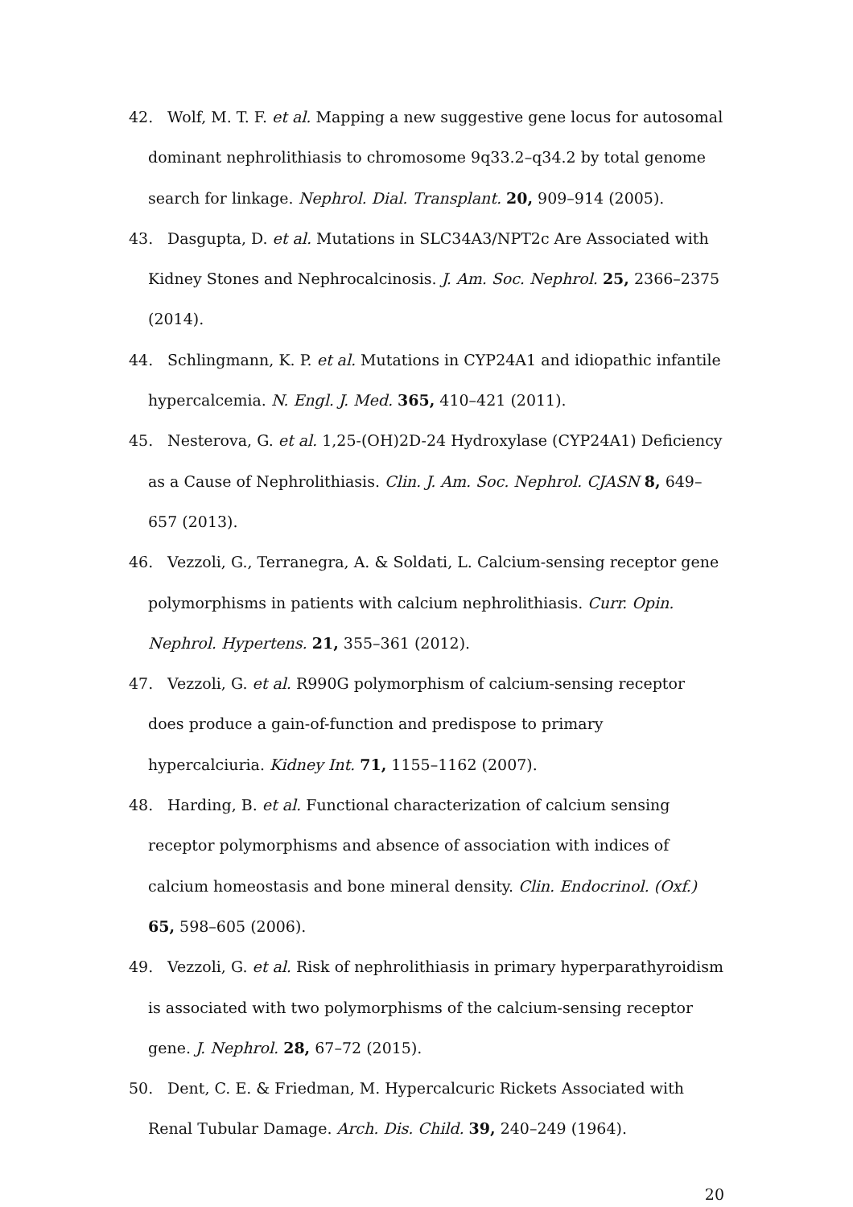42. Wolf, M. T. F. et al. Mapping a new suggestive gene locus for autosomal dominant nephrolithiasis to chromosome 9q33.2–q34.2 by total genome search for linkage. Nephrol. Dial. Transplant. 20, 909–914 (2005).
43. Dasgupta, D. et al. Mutations in SLC34A3/NPT2c Are Associated with Kidney Stones and Nephrocalcinosis. J. Am. Soc. Nephrol. 25, 2366–2375 (2014).
44. Schlingmann, K. P. et al. Mutations in CYP24A1 and idiopathic infantile hypercalcemia. N. Engl. J. Med. 365, 410–421 (2011).
45. Nesterova, G. et al. 1,25-(OH)2D-24 Hydroxylase (CYP24A1) Deficiency as a Cause of Nephrolithiasis. Clin. J. Am. Soc. Nephrol. CJASN 8, 649–657 (2013).
46. Vezzoli, G., Terranegra, A. & Soldati, L. Calcium-sensing receptor gene polymorphisms in patients with calcium nephrolithiasis. Curr. Opin. Nephrol. Hypertens. 21, 355–361 (2012).
47. Vezzoli, G. et al. R990G polymorphism of calcium-sensing receptor does produce a gain-of-function and predispose to primary hypercalciuria. Kidney Int. 71, 1155–1162 (2007).
48. Harding, B. et al. Functional characterization of calcium sensing receptor polymorphisms and absence of association with indices of calcium homeostasis and bone mineral density. Clin. Endocrinol. (Oxf.) 65, 598–605 (2006).
49. Vezzoli, G. et al. Risk of nephrolithiasis in primary hyperparathyroidism is associated with two polymorphisms of the calcium-sensing receptor gene. J. Nephrol. 28, 67–72 (2015).
50. Dent, C. E. & Friedman, M. Hypercalcuric Rickets Associated with Renal Tubular Damage. Arch. Dis. Child. 39, 240–249 (1964).
20